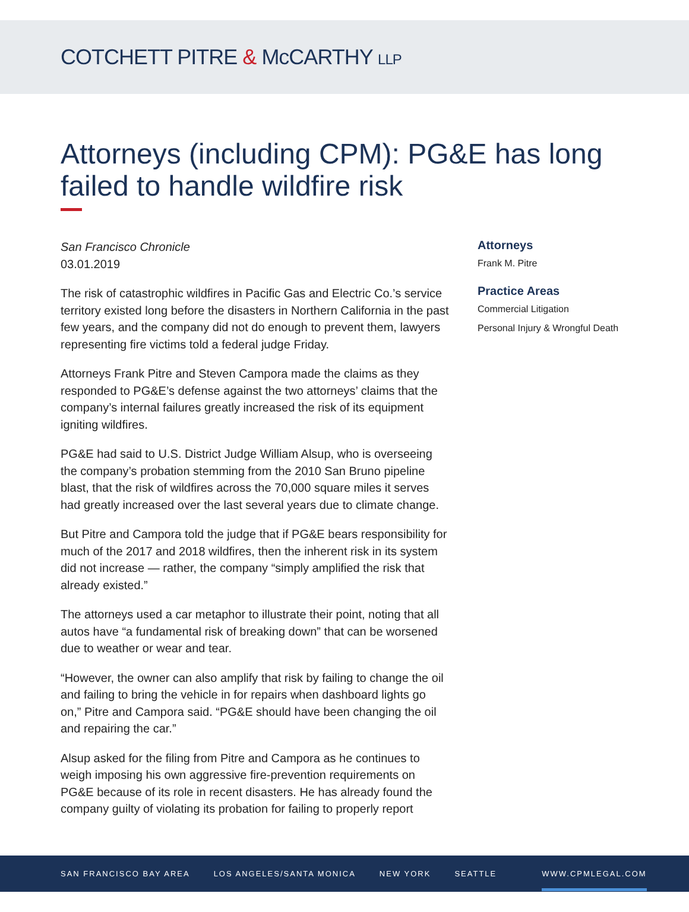COTCHETT PITRE & McCARTHY LLP
Attorneys (including CPM): PG&E has long failed to handle wildfire risk
San Francisco Chronicle
03.01.2019
The risk of catastrophic wildfires in Pacific Gas and Electric Co.’s service territory existed long before the disasters in Northern California in the past few years, and the company did not do enough to prevent them, lawyers representing fire victims told a federal judge Friday.
Attorneys Frank Pitre and Steven Campora made the claims as they responded to PG&E’s defense against the two attorneys’ claims that the company’s internal failures greatly increased the risk of its equipment igniting wildfires.
PG&E had said to U.S. District Judge William Alsup, who is overseeing the company’s probation stemming from the 2010 San Bruno pipeline blast, that the risk of wildfires across the 70,000 square miles it serves had greatly increased over the last several years due to climate change.
But Pitre and Campora told the judge that if PG&E bears responsibility for much of the 2017 and 2018 wildfires, then the inherent risk in its system did not increase — rather, the company “simply amplified the risk that already existed.”
The attorneys used a car metaphor to illustrate their point, noting that all autos have “a fundamental risk of breaking down” that can be worsened due to weather or wear and tear.
“However, the owner can also amplify that risk by failing to change the oil and failing to bring the vehicle in for repairs when dashboard lights go on,” Pitre and Campora said. “PG&E should have been changing the oil and repairing the car.”
Alsup asked for the filing from Pitre and Campora as he continues to weigh imposing his own aggressive fire-prevention requirements on PG&E because of its role in recent disasters. He has already found the company guilty of violating its probation for failing to properly report
Attorneys
Frank M. Pitre
Practice Areas
Commercial Litigation
Personal Injury & Wrongful Death
SAN FRANCISCO BAY AREA LOS ANGELES/SANTA MONICA NEW YORK SEATTLE WWW.CPMLEGAL.COM